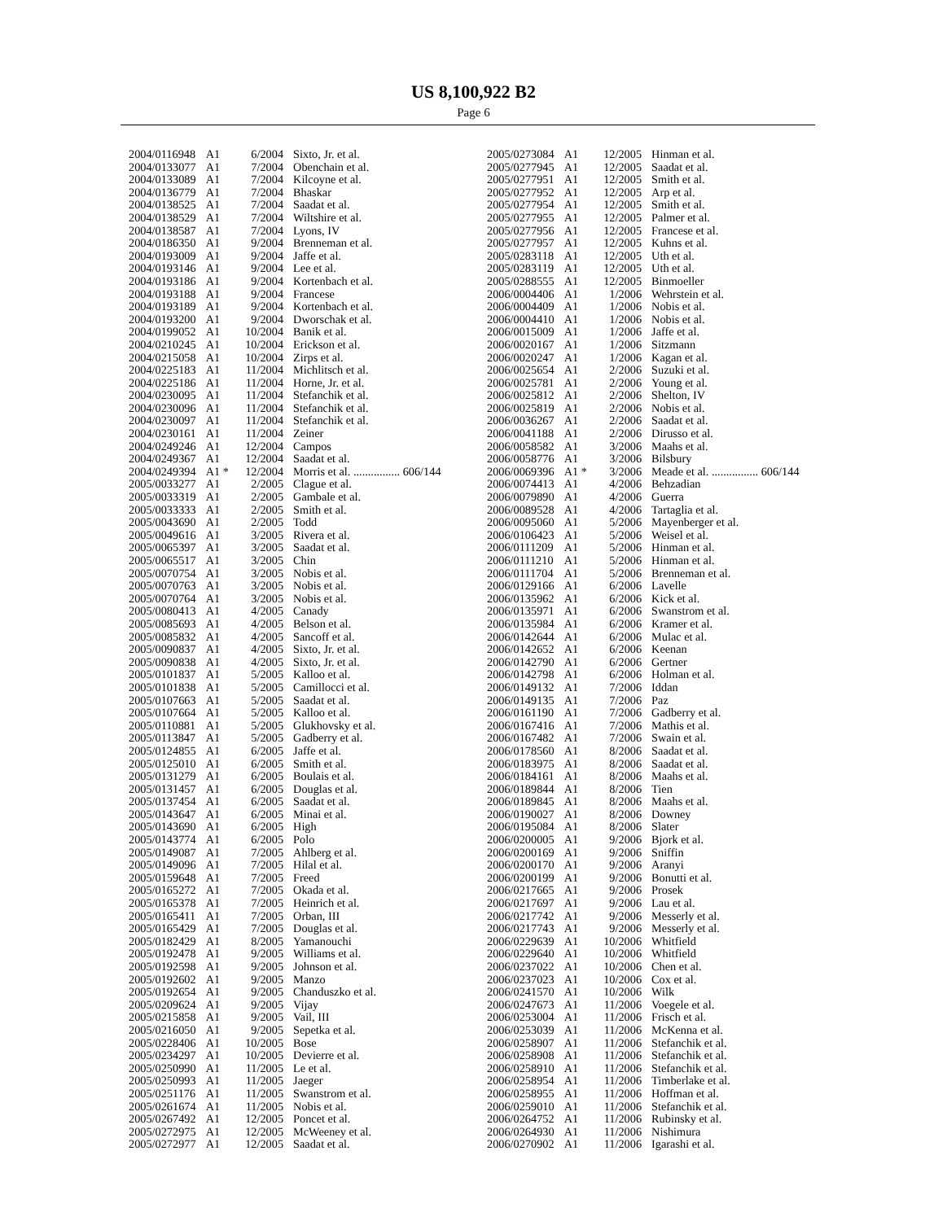US 8,100,922 B2
Page 6
| 2004/0116948 | A1 | 6/2004 | Sixto, Jr. et al. |
| 2004/0133077 | A1 | 7/2004 | Obenchain et al. |
| 2004/0133089 | A1 | 7/2004 | Kilcoyne et al. |
| 2004/0136779 | A1 | 7/2004 | Bhaskar |
| 2004/0138525 | A1 | 7/2004 | Saadat et al. |
| 2004/0138529 | A1 | 7/2004 | Wiltshire et al. |
| 2004/0138587 | A1 | 7/2004 | Lyons, IV |
| 2004/0186350 | A1 | 9/2004 | Brenneman et al. |
| 2004/0193009 | A1 | 9/2004 | Jaffe et al. |
| 2004/0193146 | A1 | 9/2004 | Lee et al. |
| 2004/0193186 | A1 | 9/2004 | Kortenbach et al. |
| 2004/0193188 | A1 | 9/2004 | Francese |
| 2004/0193189 | A1 | 9/2004 | Kortenbach et al. |
| 2004/0193200 | A1 | 9/2004 | Dworschak et al. |
| 2004/0199052 | A1 | 10/2004 | Banik et al. |
| 2004/0210245 | A1 | 10/2004 | Erickson et al. |
| 2004/0215058 | A1 | 10/2004 | Zirps et al. |
| 2004/0225183 | A1 | 11/2004 | Michlitsch et al. |
| 2004/0225186 | A1 | 11/2004 | Horne, Jr. et al. |
| 2004/0230095 | A1 | 11/2004 | Stefanchik et al. |
| 2004/0230096 | A1 | 11/2004 | Stefanchik et al. |
| 2004/0230097 | A1 | 11/2004 | Stefanchik et al. |
| 2004/0230161 | A1 | 11/2004 | Zeiner |
| 2004/0249246 | A1 | 12/2004 | Campos |
| 2004/0249367 | A1 | 12/2004 | Saadat et al. |
| 2004/0249394 | A1 * | 12/2004 | Morris et al. ................ 606/144 |
| 2005/0033277 | A1 | 2/2005 | Clague et al. |
| 2005/0033319 | A1 | 2/2005 | Gambale et al. |
| 2005/0033333 | A1 | 2/2005 | Smith et al. |
| 2005/0043690 | A1 | 2/2005 | Todd |
| 2005/0049616 | A1 | 3/2005 | Rivera et al. |
| 2005/0065397 | A1 | 3/2005 | Saadat et al. |
| 2005/0065517 | A1 | 3/2005 | Chin |
| 2005/0070754 | A1 | 3/2005 | Nobis et al. |
| 2005/0070763 | A1 | 3/2005 | Nobis et al. |
| 2005/0070764 | A1 | 3/2005 | Nobis et al. |
| 2005/0080413 | A1 | 4/2005 | Canady |
| 2005/0085693 | A1 | 4/2005 | Belson et al. |
| 2005/0085832 | A1 | 4/2005 | Sancoff et al. |
| 2005/0090837 | A1 | 4/2005 | Sixto, Jr. et al. |
| 2005/0090838 | A1 | 4/2005 | Sixto, Jr. et al. |
| 2005/0101837 | A1 | 5/2005 | Kalloo et al. |
| 2005/0101838 | A1 | 5/2005 | Camillocci et al. |
| 2005/0107663 | A1 | 5/2005 | Saadat et al. |
| 2005/0107664 | A1 | 5/2005 | Kalloo et al. |
| 2005/0110881 | A1 | 5/2005 | Glukhovsky et al. |
| 2005/0113847 | A1 | 5/2005 | Gadberry et al. |
| 2005/0124855 | A1 | 6/2005 | Jaffe et al. |
| 2005/0125010 | A1 | 6/2005 | Smith et al. |
| 2005/0131279 | A1 | 6/2005 | Boulais et al. |
| 2005/0131457 | A1 | 6/2005 | Douglas et al. |
| 2005/0137454 | A1 | 6/2005 | Saadat et al. |
| 2005/0143647 | A1 | 6/2005 | Minai et al. |
| 2005/0143690 | A1 | 6/2005 | High |
| 2005/0143774 | A1 | 6/2005 | Polo |
| 2005/0149087 | A1 | 7/2005 | Ahlberg et al. |
| 2005/0149096 | A1 | 7/2005 | Hilal et al. |
| 2005/0159648 | A1 | 7/2005 | Freed |
| 2005/0165272 | A1 | 7/2005 | Okada et al. |
| 2005/0165378 | A1 | 7/2005 | Heinrich et al. |
| 2005/0165411 | A1 | 7/2005 | Orban, III |
| 2005/0165429 | A1 | 7/2005 | Douglas et al. |
| 2005/0182429 | A1 | 8/2005 | Yamanouchi |
| 2005/0192478 | A1 | 9/2005 | Williams et al. |
| 2005/0192598 | A1 | 9/2005 | Johnson et al. |
| 2005/0192602 | A1 | 9/2005 | Manzo |
| 2005/0192654 | A1 | 9/2005 | Chanduszko et al. |
| 2005/0209624 | A1 | 9/2005 | Vijay |
| 2005/0215858 | A1 | 9/2005 | Vail, III |
| 2005/0216050 | A1 | 9/2005 | Sepetka et al. |
| 2005/0228406 | A1 | 10/2005 | Bose |
| 2005/0234297 | A1 | 10/2005 | Devierre et al. |
| 2005/0250990 | A1 | 11/2005 | Le et al. |
| 2005/0250993 | A1 | 11/2005 | Jaeger |
| 2005/0251176 | A1 | 11/2005 | Swanstrom et al. |
| 2005/0261674 | A1 | 11/2005 | Nobis et al. |
| 2005/0267492 | A1 | 12/2005 | Poncet et al. |
| 2005/0272975 | A1 | 12/2005 | McWeeney et al. |
| 2005/0272977 | A1 | 12/2005 | Saadat et al. |
| 2005/0273084 | A1 | 12/2005 | Hinman et al. |
| 2005/0277945 | A1 | 12/2005 | Saadat et al. |
| 2005/0277951 | A1 | 12/2005 | Smith et al. |
| 2005/0277952 | A1 | 12/2005 | Arp et al. |
| 2005/0277954 | A1 | 12/2005 | Smith et al. |
| 2005/0277955 | A1 | 12/2005 | Palmer et al. |
| 2005/0277956 | A1 | 12/2005 | Francese et al. |
| 2005/0277957 | A1 | 12/2005 | Kuhns et al. |
| 2005/0283118 | A1 | 12/2005 | Uth et al. |
| 2005/0283119 | A1 | 12/2005 | Uth et al. |
| 2005/0288555 | A1 | 12/2005 | Binmoeller |
| 2006/0004406 | A1 | 1/2006 | Wehrstein et al. |
| 2006/0004409 | A1 | 1/2006 | Nobis et al. |
| 2006/0004410 | A1 | 1/2006 | Nobis et al. |
| 2006/0015009 | A1 | 1/2006 | Jaffe et al. |
| 2006/0020167 | A1 | 1/2006 | Sitzmann |
| 2006/0020247 | A1 | 1/2006 | Kagan et al. |
| 2006/0025654 | A1 | 2/2006 | Suzuki et al. |
| 2006/0025781 | A1 | 2/2006 | Young et al. |
| 2006/0025812 | A1 | 2/2006 | Shelton, IV |
| 2006/0025819 | A1 | 2/2006 | Nobis et al. |
| 2006/0036267 | A1 | 2/2006 | Saadat et al. |
| 2006/0041188 | A1 | 2/2006 | Dirusso et al. |
| 2006/0058582 | A1 | 3/2006 | Maahs et al. |
| 2006/0058776 | A1 | 3/2006 | Bilsbury |
| 2006/0069396 | A1 * | 3/2006 | Meade et al. ................ 606/144 |
| 2006/0074413 | A1 | 4/2006 | Behzadian |
| 2006/0079890 | A1 | 4/2006 | Guerra |
| 2006/0089528 | A1 | 4/2006 | Tartaglia et al. |
| 2006/0095060 | A1 | 5/2006 | Mayenberger et al. |
| 2006/0106423 | A1 | 5/2006 | Weisel et al. |
| 2006/0111209 | A1 | 5/2006 | Hinman et al. |
| 2006/0111210 | A1 | 5/2006 | Hinman et al. |
| 2006/0111704 | A1 | 5/2006 | Brenneman et al. |
| 2006/0129166 | A1 | 6/2006 | Lavelle |
| 2006/0135962 | A1 | 6/2006 | Kick et al. |
| 2006/0135971 | A1 | 6/2006 | Swanstrom et al. |
| 2006/0135984 | A1 | 6/2006 | Kramer et al. |
| 2006/0142644 | A1 | 6/2006 | Mulac et al. |
| 2006/0142652 | A1 | 6/2006 | Keenan |
| 2006/0142790 | A1 | 6/2006 | Gertner |
| 2006/0142798 | A1 | 6/2006 | Holman et al. |
| 2006/0149132 | A1 | 7/2006 | Iddan |
| 2006/0149135 | A1 | 7/2006 | Paz |
| 2006/0161190 | A1 | 7/2006 | Gadberry et al. |
| 2006/0167416 | A1 | 7/2006 | Mathis et al. |
| 2006/0167482 | A1 | 7/2006 | Swain et al. |
| 2006/0178560 | A1 | 8/2006 | Saadat et al. |
| 2006/0183975 | A1 | 8/2006 | Saadat et al. |
| 2006/0184161 | A1 | 8/2006 | Maahs et al. |
| 2006/0189844 | A1 | 8/2006 | Tien |
| 2006/0189845 | A1 | 8/2006 | Maahs et al. |
| 2006/0190027 | A1 | 8/2006 | Downey |
| 2006/0195084 | A1 | 8/2006 | Slater |
| 2006/0200005 | A1 | 9/2006 | Bjork et al. |
| 2006/0200169 | A1 | 9/2006 | Sniffin |
| 2006/0200170 | A1 | 9/2006 | Aranyi |
| 2006/0200199 | A1 | 9/2006 | Bonutti et al. |
| 2006/0217665 | A1 | 9/2006 | Prosek |
| 2006/0217697 | A1 | 9/2006 | Lau et al. |
| 2006/0217742 | A1 | 9/2006 | Messerly et al. |
| 2006/0217743 | A1 | 9/2006 | Messerly et al. |
| 2006/0229639 | A1 | 10/2006 | Whitfield |
| 2006/0229640 | A1 | 10/2006 | Whitfield |
| 2006/0237022 | A1 | 10/2006 | Chen et al. |
| 2006/0237023 | A1 | 10/2006 | Cox et al. |
| 2006/0241570 | A1 | 10/2006 | Wilk |
| 2006/0247673 | A1 | 11/2006 | Voegele et al. |
| 2006/0253004 | A1 | 11/2006 | Frisch et al. |
| 2006/0253039 | A1 | 11/2006 | McKenna et al. |
| 2006/0258907 | A1 | 11/2006 | Stefanchik et al. |
| 2006/0258908 | A1 | 11/2006 | Stefanchik et al. |
| 2006/0258910 | A1 | 11/2006 | Stefanchik et al. |
| 2006/0258954 | A1 | 11/2006 | Timberlake et al. |
| 2006/0258955 | A1 | 11/2006 | Hoffman et al. |
| 2006/0259010 | A1 | 11/2006 | Stefanchik et al. |
| 2006/0264752 | A1 | 11/2006 | Rubinsky et al. |
| 2006/0264930 | A1 | 11/2006 | Nishimura |
| 2006/0270902 | A1 | 11/2006 | Igarashi et al. |